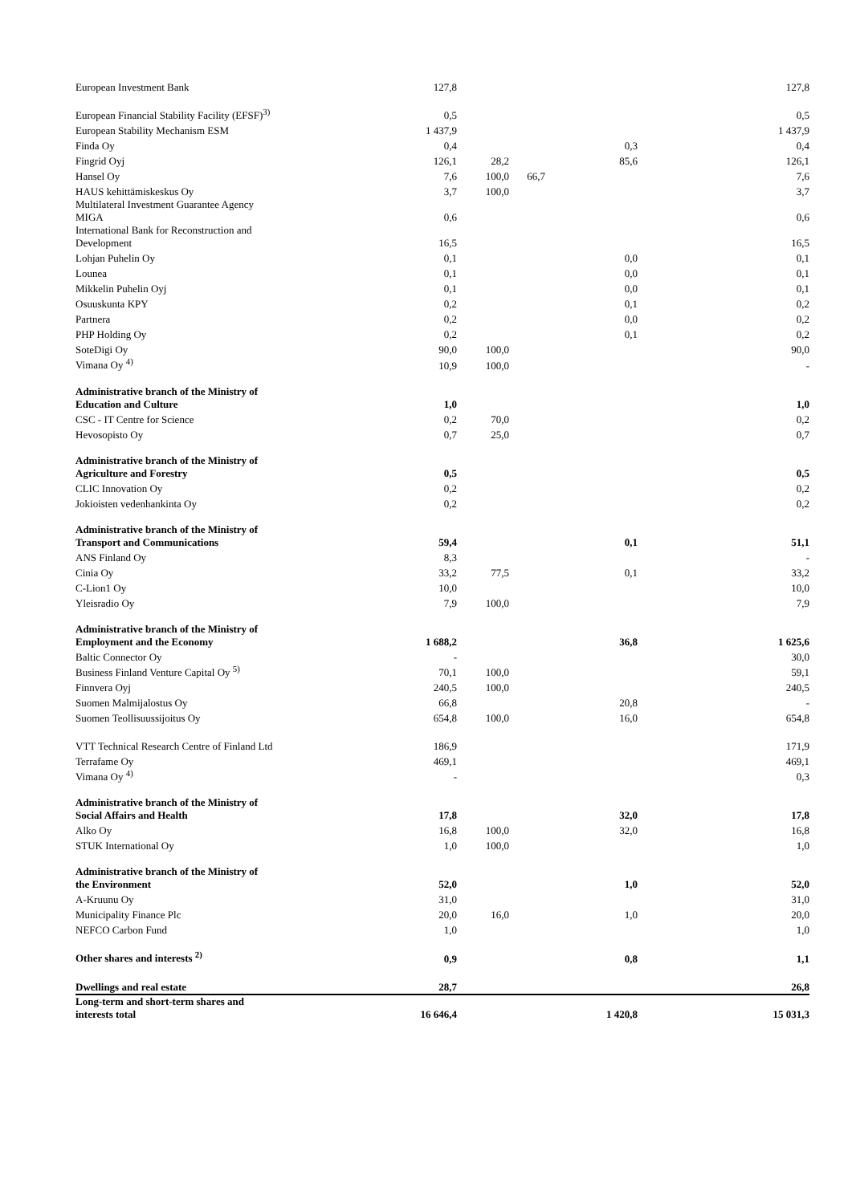| European Investment Bank | 127,8 | | | | 127,8 |
| European Financial Stability Facility (EFSF)<sup>3)</sup> | 0,5 | | | | 0,5 |
| European Stability Mechanism ESM | 1 437,9 | | | | 1 437,9 |
| Finda Oy | 0,4 | | | 0,3 | 0,4 |
| Fingrid Oyj | 126,1 | 28,2 | | 85,6 | 126,1 |
| Hansel Oy | 7,6 | 100,0 | 66,7 | | 7,6 |
| HAUS kehittämiskeskus Oy | 3,7 | 100,0 | | | 3,7 |
| Multilateral Investment Guarantee Agency MIGA | 0,6 | | | | 0,6 |
| International Bank for Reconstruction and Development | 16,5 | | | | 16,5 |
| Lohjan Puhelin Oy | 0,1 | | | 0,0 | 0,1 |
| Lounea | 0,1 | | | 0,0 | 0,1 |
| Mikkelin Puhelin Oyj | 0,1 | | | 0,0 | 0,1 |
| Osuuskunta KPY | 0,2 | | | 0,1 | 0,2 |
| Partnera | 0,2 | | | 0,0 | 0,2 |
| PHP Holding Oy | 0,2 | | | 0,1 | 0,2 |
| SoteDigi Oy | 90,0 | 100,0 | | | 90,0 |
| Vimana Oy <sup>4)</sup> | 10,9 | 100,0 | | | - |
| Administrative branch of the Ministry of Education and Culture | 1,0 | | | | 1,0 |
| CSC - IT Centre for Science | 0,2 | 70,0 | | | 0,2 |
| Hevosopisto Oy | 0,7 | 25,0 | | | 0,7 |
| Administrative branch of the Ministry of Agriculture and Forestry | 0,5 | | | | 0,5 |
| CLIC Innovation Oy | 0,2 | | | | 0,2 |
| Jokioisten vedenhankinta Oy | 0,2 | | | | 0,2 |
| Administrative branch of the Ministry of Transport and Communications | 59,4 | | | 0,1 | 51,1 |
| ANS Finland Oy | 8,3 | | | | - |
| Cinia Oy | 33,2 | 77,5 | | 0,1 | 33,2 |
| C-Lion1 Oy | 10,0 | | | | 10,0 |
| Yleisradio Oy | 7,9 | 100,0 | | | 7,9 |
| Administrative branch of the Ministry of Employment and the Economy | 1 688,2 | | | 36,8 | 1 625,6 |
| Baltic Connector Oy | - | | | | 30,0 |
| Business Finland Venture Capital Oy <sup>5)</sup> | 70,1 | 100,0 | | | 59,1 |
| Finnvera Oyj | 240,5 | 100,0 | | | 240,5 |
| Suomen Malmijalostus Oy | 66,8 | | | 20,8 | - |
| Suomen Teollisuussijoitus Oy | 654,8 | 100,0 | | 16,0 | 654,8 |
| VTT Technical Research Centre of Finland Ltd | 186,9 | | | | 171,9 |
| Terrafame Oy | 469,1 | | | | 469,1 |
| Vimana Oy <sup>4)</sup> | - | | | | 0,3 |
| Administrative branch of the Ministry of Social Affairs and Health | 17,8 | | | 32,0 | 17,8 |
| Alko Oy | 16,8 | 100,0 | | 32,0 | 16,8 |
| STUK International Oy | 1,0 | 100,0 | | | 1,0 |
| Administrative branch of the Ministry of the Environment | 52,0 | | | 1,0 | 52,0 |
| A-Kruunu Oy | 31,0 | | | | 31,0 |
| Municipality Finance Plc | 20,0 | 16,0 | | 1,0 | 20,0 |
| NEFCO Carbon Fund | 1,0 | | | | 1,0 |
| Other shares and interests <sup>2)</sup> | 0,9 | | | 0,8 | 1,1 |
| Dwellings and real estate | 28,7 | | | | 26,8 |
| Long-term and short-term shares and interests total | 16 646,4 | | | 1 420,8 | 15 031,3 |